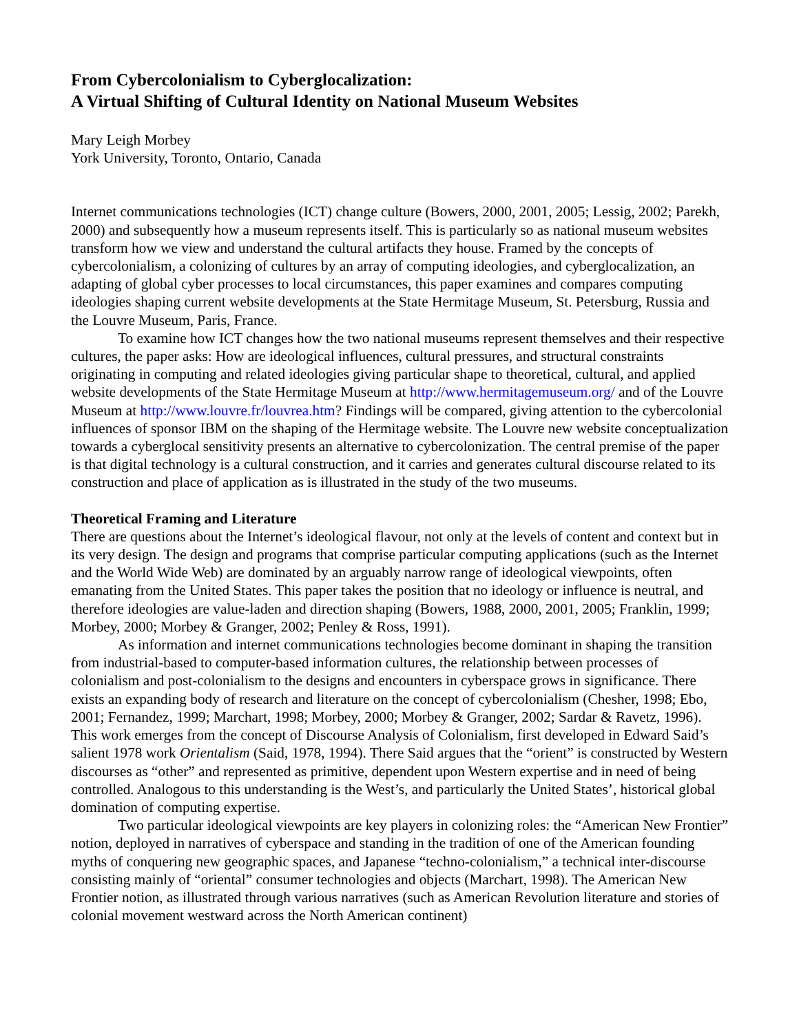From Cybercolonialism to Cyberglocalization:
A Virtual Shifting of Cultural Identity on National Museum Websites
Mary Leigh Morbey
York University, Toronto, Ontario, Canada
Internet communications technologies (ICT) change culture (Bowers, 2000, 2001, 2005; Lessig, 2002; Parekh, 2000) and subsequently how a museum represents itself. This is particularly so as national museum websites transform how we view and understand the cultural artifacts they house. Framed by the concepts of cybercolonialism, a colonizing of cultures by an array of computing ideologies, and cyberglocalization, an adapting of global cyber processes to local circumstances, this paper examines and compares computing ideologies shaping current website developments at the State Hermitage Museum, St. Petersburg, Russia and the Louvre Museum, Paris, France.
To examine how ICT changes how the two national museums represent themselves and their respective cultures, the paper asks: How are ideological influences, cultural pressures, and structural constraints originating in computing and related ideologies giving particular shape to theoretical, cultural, and applied website developments of the State Hermitage Museum at http://www.hermitagemuseum.org/ and of the Louvre Museum at http://www.louvre.fr/louvrea.htm? Findings will be compared, giving attention to the cybercolonial influences of sponsor IBM on the shaping of the Hermitage website. The Louvre new website conceptualization towards a cyberglocal sensitivity presents an alternative to cybercolonization. The central premise of the paper is that digital technology is a cultural construction, and it carries and generates cultural discourse related to its construction and place of application as is illustrated in the study of the two museums.
Theoretical Framing and Literature
There are questions about the Internet’s ideological flavour, not only at the levels of content and context but in its very design. The design and programs that comprise particular computing applications (such as the Internet and the World Wide Web) are dominated by an arguably narrow range of ideological viewpoints, often emanating from the United States. This paper takes the position that no ideology or influence is neutral, and therefore ideologies are value-laden and direction shaping (Bowers, 1988, 2000, 2001, 2005; Franklin, 1999; Morbey, 2000; Morbey & Granger, 2002; Penley & Ross, 1991).
As information and internet communications technologies become dominant in shaping the transition from industrial-based to computer-based information cultures, the relationship between processes of colonialism and post-colonialism to the designs and encounters in cyberspace grows in significance. There exists an expanding body of research and literature on the concept of cybercolonialism (Chesher, 1998; Ebo, 2001; Fernandez, 1999; Marchart, 1998; Morbey, 2000; Morbey & Granger, 2002; Sardar & Ravetz, 1996). This work emerges from the concept of Discourse Analysis of Colonialism, first developed in Edward Said’s salient 1978 work Orientalism (Said, 1978, 1994). There Said argues that the “orient” is constructed by Western discourses as “other” and represented as primitive, dependent upon Western expertise and in need of being controlled. Analogous to this understanding is the West’s, and particularly the United States’, historical global domination of computing expertise.
Two particular ideological viewpoints are key players in colonizing roles: the “American New Frontier” notion, deployed in narratives of cyberspace and standing in the tradition of one of the American founding myths of conquering new geographic spaces, and Japanese “techno-colonialism,” a technical inter-discourse consisting mainly of “oriental” consumer technologies and objects (Marchart, 1998). The American New Frontier notion, as illustrated through various narratives (such as American Revolution literature and stories of colonial movement westward across the North American continent)